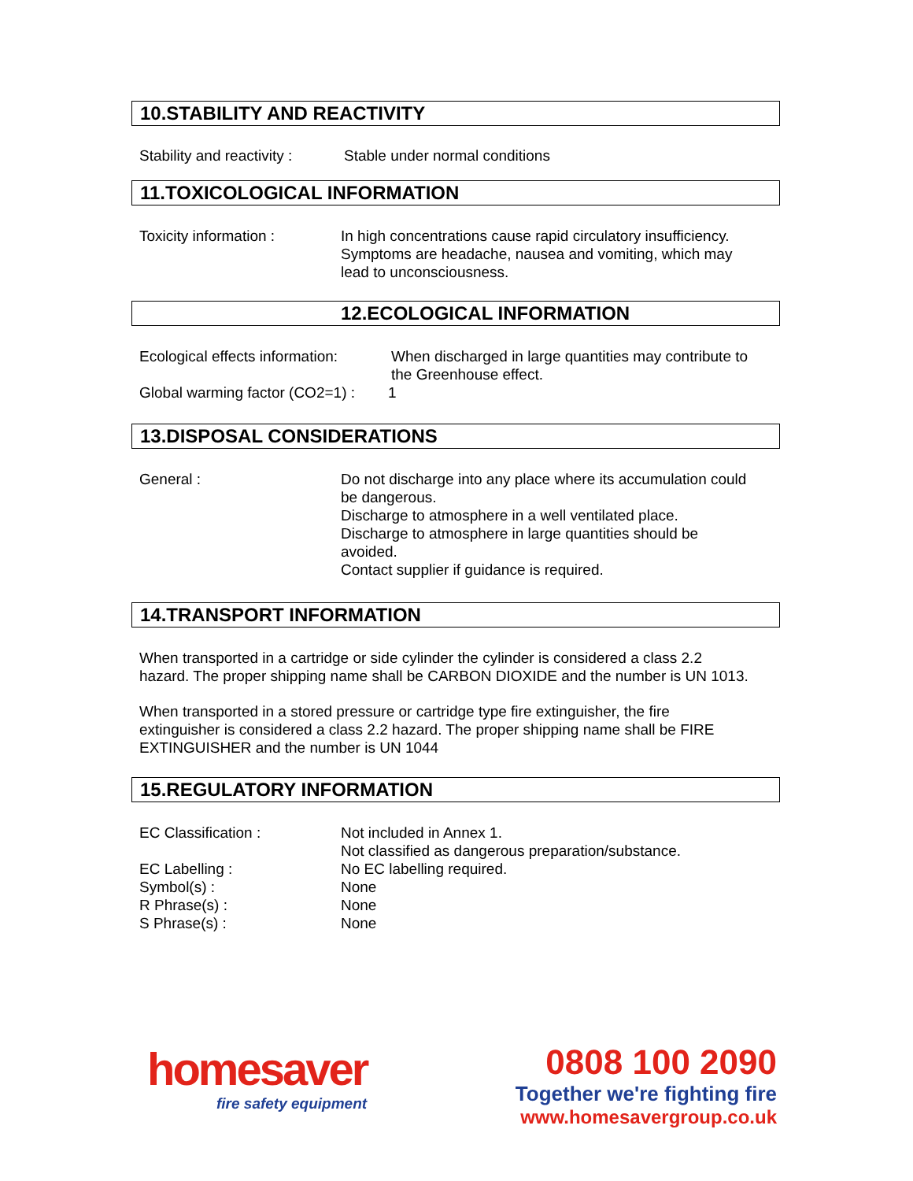10.STABILITY AND REACTIVITY
Stability and reactivity :
Stable under normal conditions
11.TOXICOLOGICAL INFORMATION
Toxicity information : In high concentrations cause rapid circulatory insufficiency.
Symptoms are headache, nausea and vomiting, which may
lead to unconsciousness.
12.ECOLOGICAL INFORMATION
Ecological effects information:
When discharged in large quantities may contribute to
the Greenhouse effect.
Global warming factor (CO2=1) :
1
13.DISPOSAL CONSIDERATIONS
General : Do not discharge into any place where its accumulation could
be dangerous.
Discharge to atmosphere in a well ventilated place.
Discharge to atmosphere in large quantities should be
avoided.
Contact supplier if guidance is required.
14.TRANSPORT INFORMATION
When transported in a cartridge or side cylinder the cylinder is considered a class 2.2
hazard. The proper shipping name shall be CARBON DIOXIDE and the number is UN 1013.
When transported in a stored pressure or cartridge type fire extinguisher, the fire
extinguisher is considered a class 2.2 hazard. The proper shipping name shall be FIRE
EXTINGUISHER and the number is UN 1044
15.REGULATORY INFORMATION
EC Classification : Not included in Annex 1.
Not classified as dangerous preparation/substance.
EC Labelling : No EC labelling required.
Symbol(s) : None
R Phrase(s) : None
S Phrase(s) : None
homesaver
fire safety equipment
0808 100 2090
Together we're fighting fire
www.homesavergroup.co.uk